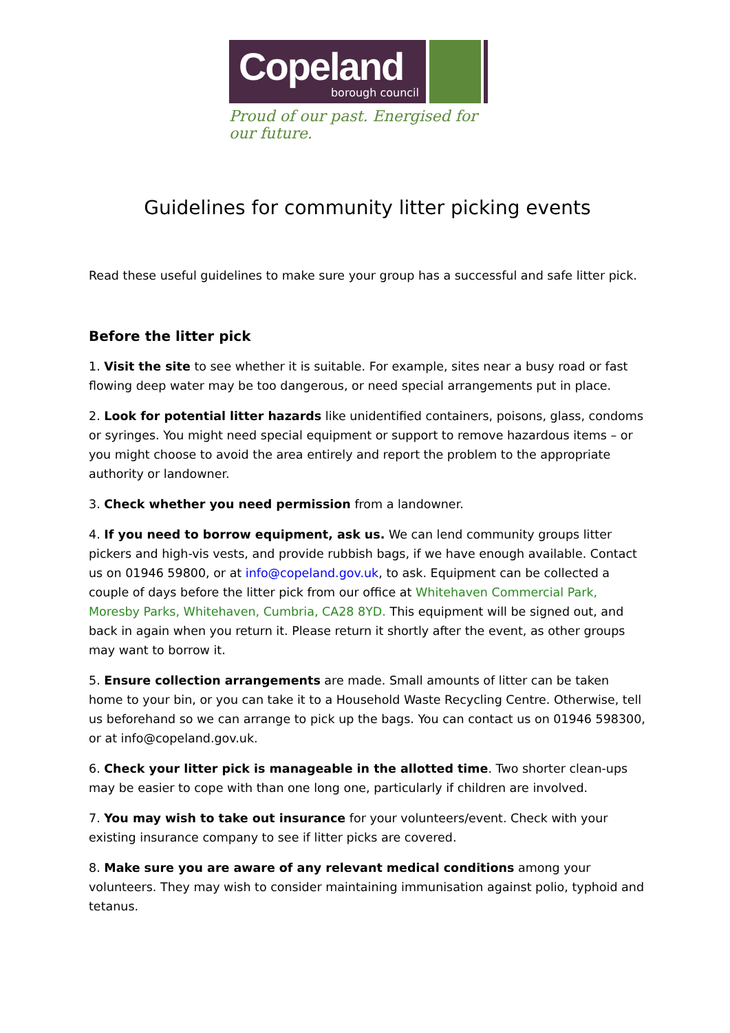Copeland
borough council
Proud of our past. Energised for our future.
Guidelines for community litter picking events
Read these useful guidelines to make sure your group has a successful and safe litter pick.
Before the litter pick
1. Visit the site to see whether it is suitable. For example, sites near a busy road or fast flowing deep water may be too dangerous, or need special arrangements put in place.
2. Look for potential litter hazards like unidentified containers, poisons, glass, condoms or syringes. You might need special equipment or support to remove hazardous items – or you might choose to avoid the area entirely and report the problem to the appropriate authority or landowner.
3. Check whether you need permission from a landowner.
4. If you need to borrow equipment, ask us. We can lend community groups litter pickers and high-vis vests, and provide rubbish bags, if we have enough available. Contact us on 01946 59800, or at info@copeland.gov.uk, to ask. Equipment can be collected a couple of days before the litter pick from our office at Whitehaven Commercial Park, Moresby Parks, Whitehaven, Cumbria, CA28 8YD. This equipment will be signed out, and back in again when you return it. Please return it shortly after the event, as other groups may want to borrow it.
5. Ensure collection arrangements are made. Small amounts of litter can be taken home to your bin, or you can take it to a Household Waste Recycling Centre. Otherwise, tell us beforehand so we can arrange to pick up the bags. You can contact us on 01946 598300, or at info@copeland.gov.uk.
6. Check your litter pick is manageable in the allotted time. Two shorter clean-ups may be easier to cope with than one long one, particularly if children are involved.
7. You may wish to take out insurance for your volunteers/event. Check with your existing insurance company to see if litter picks are covered.
8. Make sure you are aware of any relevant medical conditions among your volunteers. They may wish to consider maintaining immunisation against polio, typhoid and tetanus.